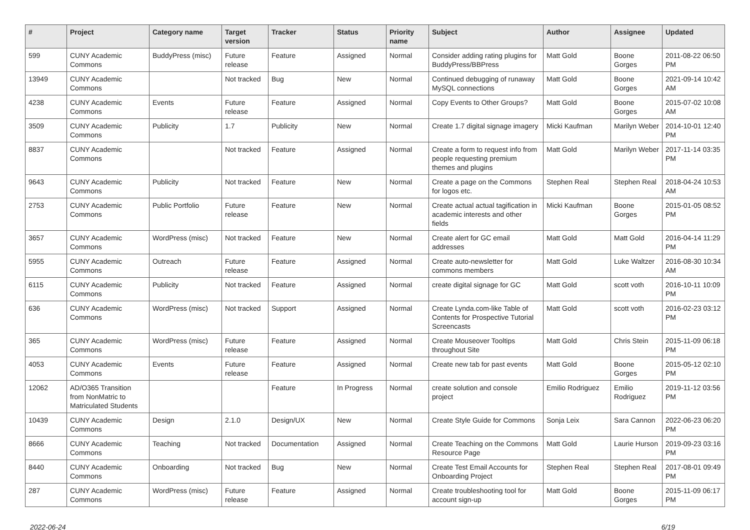| # | Project | Category name | Target version | Tracker | Status | Priority name | Subject | Author | Assignee | Updated |
| --- | --- | --- | --- | --- | --- | --- | --- | --- | --- | --- |
| 599 | CUNY Academic Commons | BuddyPress (misc) | Future release | Feature | Assigned | Normal | Consider adding rating plugins for BuddyPress/BBPress | Matt Gold | Boone Gorges | 2011-08-22 06:50 PM |
| 13949 | CUNY Academic Commons | | Not tracked | Bug | New | Normal | Continued debugging of runaway MySQL connections | Matt Gold | Boone Gorges | 2021-09-14 10:42 AM |
| 4238 | CUNY Academic Commons | Events | Future release | Feature | Assigned | Normal | Copy Events to Other Groups? | Matt Gold | Boone Gorges | 2015-07-02 10:08 AM |
| 3509 | CUNY Academic Commons | Publicity | 1.7 | Publicity | New | Normal | Create 1.7 digital signage imagery | Micki Kaufman | Marilyn Weber | 2014-10-01 12:40 PM |
| 8837 | CUNY Academic Commons | | Not tracked | Feature | Assigned | Normal | Create a form to request info from people requesting premium themes and plugins | Matt Gold | Marilyn Weber | 2017-11-14 03:35 PM |
| 9643 | CUNY Academic Commons | Publicity | Not tracked | Feature | New | Normal | Create a page on the Commons for logos etc. | Stephen Real | Stephen Real | 2018-04-24 10:53 AM |
| 2753 | CUNY Academic Commons | Public Portfolio | Future release | Feature | New | Normal | Create actual actual tagification in academic interests and other fields | Micki Kaufman | Boone Gorges | 2015-01-05 08:52 PM |
| 3657 | CUNY Academic Commons | WordPress (misc) | Not tracked | Feature | New | Normal | Create alert for GC email addresses | Matt Gold | Matt Gold | 2016-04-14 11:29 PM |
| 5955 | CUNY Academic Commons | Outreach | Future release | Feature | Assigned | Normal | Create auto-newsletter for commons members | Matt Gold | Luke Waltzer | 2016-08-30 10:34 AM |
| 6115 | CUNY Academic Commons | Publicity | Not tracked | Feature | Assigned | Normal | create digital signage for GC | Matt Gold | scott voth | 2016-10-11 10:09 PM |
| 636 | CUNY Academic Commons | WordPress (misc) | Not tracked | Support | Assigned | Normal | Create Lynda.com-like Table of Contents for Prospective Tutorial Screencasts | Matt Gold | scott voth | 2016-02-23 03:12 PM |
| 365 | CUNY Academic Commons | WordPress (misc) | Future release | Feature | Assigned | Normal | Create Mouseover Tooltips throughout Site | Matt Gold | Chris Stein | 2015-11-09 06:18 PM |
| 4053 | CUNY Academic Commons | Events | Future release | Feature | Assigned | Normal | Create new tab for past events | Matt Gold | Boone Gorges | 2015-05-12 02:10 PM |
| 12062 | AD/O365 Transition from NonMatric to Matriculated Students | | | Feature | In Progress | Normal | create solution and console project | Emilio Rodriguez | Emilio Rodriguez | 2019-11-12 03:56 PM |
| 10439 | CUNY Academic Commons | Design | 2.1.0 | Design/UX | New | Normal | Create Style Guide for Commons | Sonja Leix | Sara Cannon | 2022-06-23 06:20 PM |
| 8666 | CUNY Academic Commons | Teaching | Not tracked | Documentation | Assigned | Normal | Create Teaching on the Commons Resource Page | Matt Gold | Laurie Hurson | 2019-09-23 03:16 PM |
| 8440 | CUNY Academic Commons | Onboarding | Not tracked | Bug | New | Normal | Create Test Email Accounts for Onboarding Project | Stephen Real | Stephen Real | 2017-08-01 09:49 PM |
| 287 | CUNY Academic Commons | WordPress (misc) | Future release | Feature | Assigned | Normal | Create troubleshooting tool for account sign-up | Matt Gold | Boone Gorges | 2015-11-09 06:17 PM |
2022-06-24 6/19